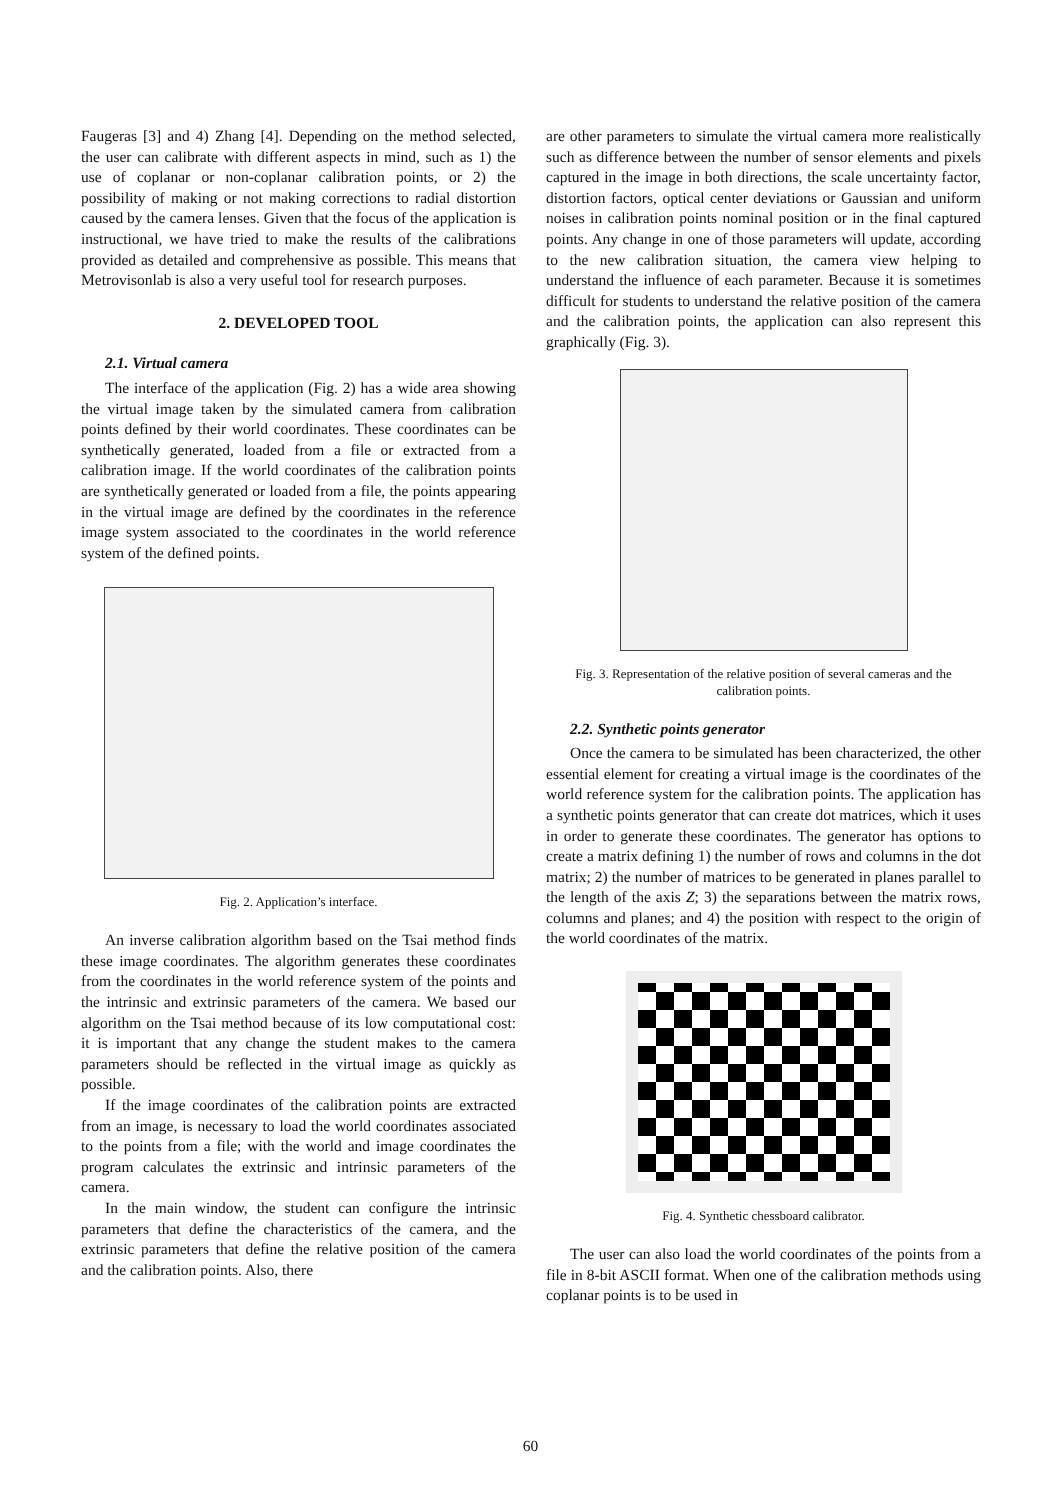Faugeras [3] and 4) Zhang [4]. Depending on the method selected, the user can calibrate with different aspects in mind, such as 1) the use of coplanar or non-coplanar calibration points, or 2) the possibility of making or not making corrections to radial distortion caused by the camera lenses. Given that the focus of the application is instructional, we have tried to make the results of the calibrations provided as detailed and comprehensive as possible. This means that Metrovisonlab is also a very useful tool for research purposes.
2. DEVELOPED TOOL
2.1. Virtual camera
The interface of the application (Fig. 2) has a wide area showing the virtual image taken by the simulated camera from calibration points defined by their world coordinates. These coordinates can be synthetically generated, loaded from a file or extracted from a calibration image. If the world coordinates of the calibration points are synthetically generated or loaded from a file, the points appearing in the virtual image are defined by the coordinates in the reference image system associated to the coordinates in the world reference system of the defined points.
Fig. 2. Application’s interface.
An inverse calibration algorithm based on the Tsai method finds these image coordinates. The algorithm generates these coordinates from the coordinates in the world reference system of the points and the intrinsic and extrinsic parameters of the camera. We based our algorithm on the Tsai method because of its low computational cost: it is important that any change the student makes to the camera parameters should be reflected in the virtual image as quickly as possible.
If the image coordinates of the calibration points are extracted from an image, is necessary to load the world coordinates associated to the points from a file; with the world and image coordinates the program calculates the extrinsic and intrinsic parameters of the camera.
In the main window, the student can configure the intrinsic parameters that define the characteristics of the camera, and the extrinsic parameters that define the relative position of the camera and the calibration points. Also, there
are other parameters to simulate the virtual camera more realistically such as difference between the number of sensor elements and pixels captured in the image in both directions, the scale uncertainty factor, distortion factors, optical center deviations or Gaussian and uniform noises in calibration points nominal position or in the final captured points. Any change in one of those parameters will update, according to the new calibration situation, the camera view helping to understand the influence of each parameter. Because it is sometimes difficult for students to understand the relative position of the camera and the calibration points, the application can also represent this graphically (Fig. 3).
Fig. 3. Representation of the relative position of several cameras and the calibration points.
2.2. Synthetic points generator
Once the camera to be simulated has been characterized, the other essential element for creating a virtual image is the coordinates of the world reference system for the calibration points. The application has a synthetic points generator that can create dot matrices, which it uses in order to generate these coordinates. The generator has options to create a matrix defining 1) the number of rows and columns in the dot matrix; 2) the number of matrices to be generated in planes parallel to the length of the axis Z; 3) the separations between the matrix rows, columns and planes; and 4) the position with respect to the origin of the world coordinates of the matrix.
Fig. 4. Synthetic chessboard calibrator.
The user can also load the world coordinates of the points from a file in 8-bit ASCII format. When one of the calibration methods using coplanar points is to be used in
60